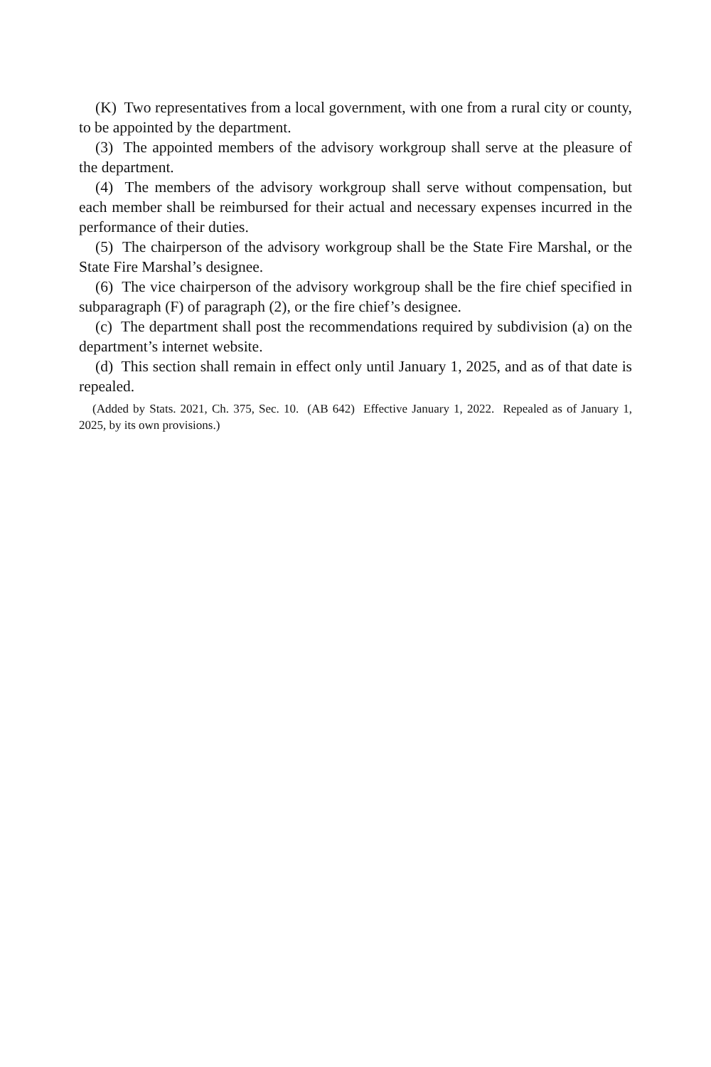(K) Two representatives from a local government, with one from a rural city or county, to be appointed by the department.
(3) The appointed members of the advisory workgroup shall serve at the pleasure of the department.
(4) The members of the advisory workgroup shall serve without compensation, but each member shall be reimbursed for their actual and necessary expenses incurred in the performance of their duties.
(5) The chairperson of the advisory workgroup shall be the State Fire Marshal, or the State Fire Marshal’s designee.
(6) The vice chairperson of the advisory workgroup shall be the fire chief specified in subparagraph (F) of paragraph (2), or the fire chief’s designee.
(c) The department shall post the recommendations required by subdivision (a) on the department’s internet website.
(d) This section shall remain in effect only until January 1, 2025, and as of that date is repealed.
(Added by Stats. 2021, Ch. 375, Sec. 10. (AB 642) Effective January 1, 2022. Repealed as of January 1, 2025, by its own provisions.)